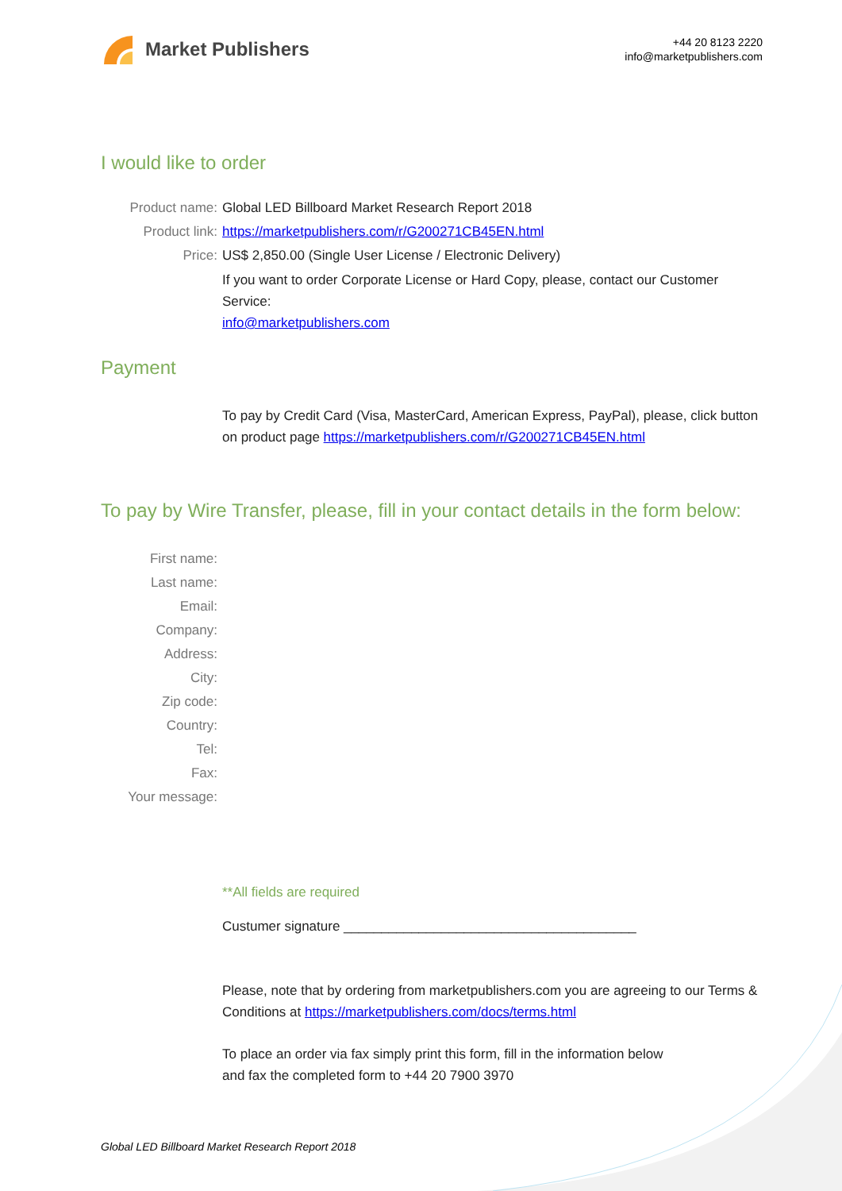Market Publishers
+44 20 8123 2220
info@marketpublishers.com
I would like to order
Product name: Global LED Billboard Market Research Report 2018
Product link: https://marketpublishers.com/r/G200271CB45EN.html
Price: US$ 2,850.00 (Single User License / Electronic Delivery)
If you want to order Corporate License or Hard Copy, please, contact our Customer Service:
info@marketpublishers.com
Payment
To pay by Credit Card (Visa, MasterCard, American Express, PayPal), please, click button on product page https://marketpublishers.com/r/G200271CB45EN.html
To pay by Wire Transfer, please, fill in your contact details in the form below:
First name:
Last name:
Email:
Company:
Address:
City:
Zip code:
Country:
Tel:
Fax:
Your message:
**All fields are required
Custumer signature _______________________________________
Please, note that by ordering from marketpublishers.com you are agreeing to our Terms & Conditions at https://marketpublishers.com/docs/terms.html
To place an order via fax simply print this form, fill in the information below
and fax the completed form to +44 20 7900 3970
Global LED Billboard Market Research Report 2018